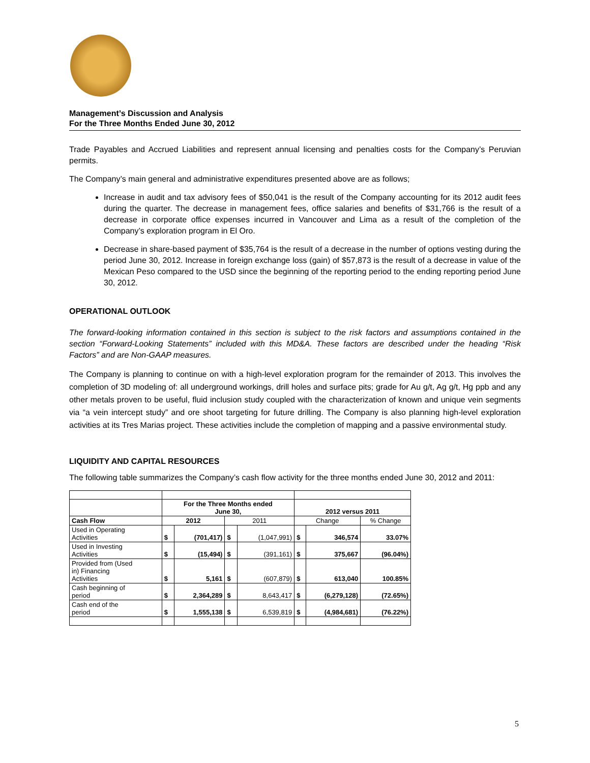Management’s Discussion and Analysis
For the Three Months Ended June 30, 2012
Trade Payables and Accrued Liabilities and represent annual licensing and penalties costs for the Company’s Peruvian permits.
The Company’s main general and administrative expenditures presented above are as follows;
Increase in audit and tax advisory fees of $50,041 is the result of the Company accounting for its 2012 audit fees during the quarter. The decrease in management fees, office salaries and benefits of $31,766 is the result of a decrease in corporate office expenses incurred in Vancouver and Lima as a result of the completion of the Company’s exploration program in El Oro.
Decrease in share-based payment of $35,764 is the result of a decrease in the number of options vesting during the period June 30, 2012. Increase in foreign exchange loss (gain) of $57,873 is the result of a decrease in value of the Mexican Peso compared to the USD since the beginning of the reporting period to the ending reporting period June 30, 2012.
OPERATIONAL OUTLOOK
The forward-looking information contained in this section is subject to the risk factors and assumptions contained in the section “Forward-Looking Statements” included with this MD&A. These factors are described under the heading “Risk Factors” and are Non-GAAP measures.
The Company is planning to continue on with a high-level exploration program for the remainder of 2013. This involves the completion of 3D modeling of: all underground workings, drill holes and surface pits; grade for Au g/t, Ag g/t, Hg ppb and any other metals proven to be useful, fluid inclusion study coupled with the characterization of known and unique vein segments via “a vein intercept study” and ore shoot targeting for future drilling. The Company is also planning high-level exploration activities at its Tres Marias project. These activities include the completion of mapping and a passive environmental study.
LIQUIDITY AND CAPITAL RESOURCES
The following table summarizes the Company’s cash flow activity for the three months ended June 30, 2012 and 2011:
| | For the Three Months ended June 30, | | | | 2012 versus 2011 | | |
| Cash Flow | 2012 | | 2011 | | Change | | % Change |
| Used in Operating Activities | $ | (701,417) | $ | (1,047,991) | $ | 346,574 | 33.07% |
| Used in Investing Activities | $ | (15,494) | $ | (391,161) | $ | 375,667 | (96.04%) |
| Provided from (Used in) Financing Activities | $ | 5,161 | $ | (607,879) | $ | 613,040 | 100.85% |
| Cash beginning of period | $ | 2,364,289 | $ | 8,643,417 | $ | (6,279,128) | (72.65%) |
| Cash end of the period | $ | 1,555,138 | $ | 6,539,819 | $ | (4,984,681) | (76.22%) |
5